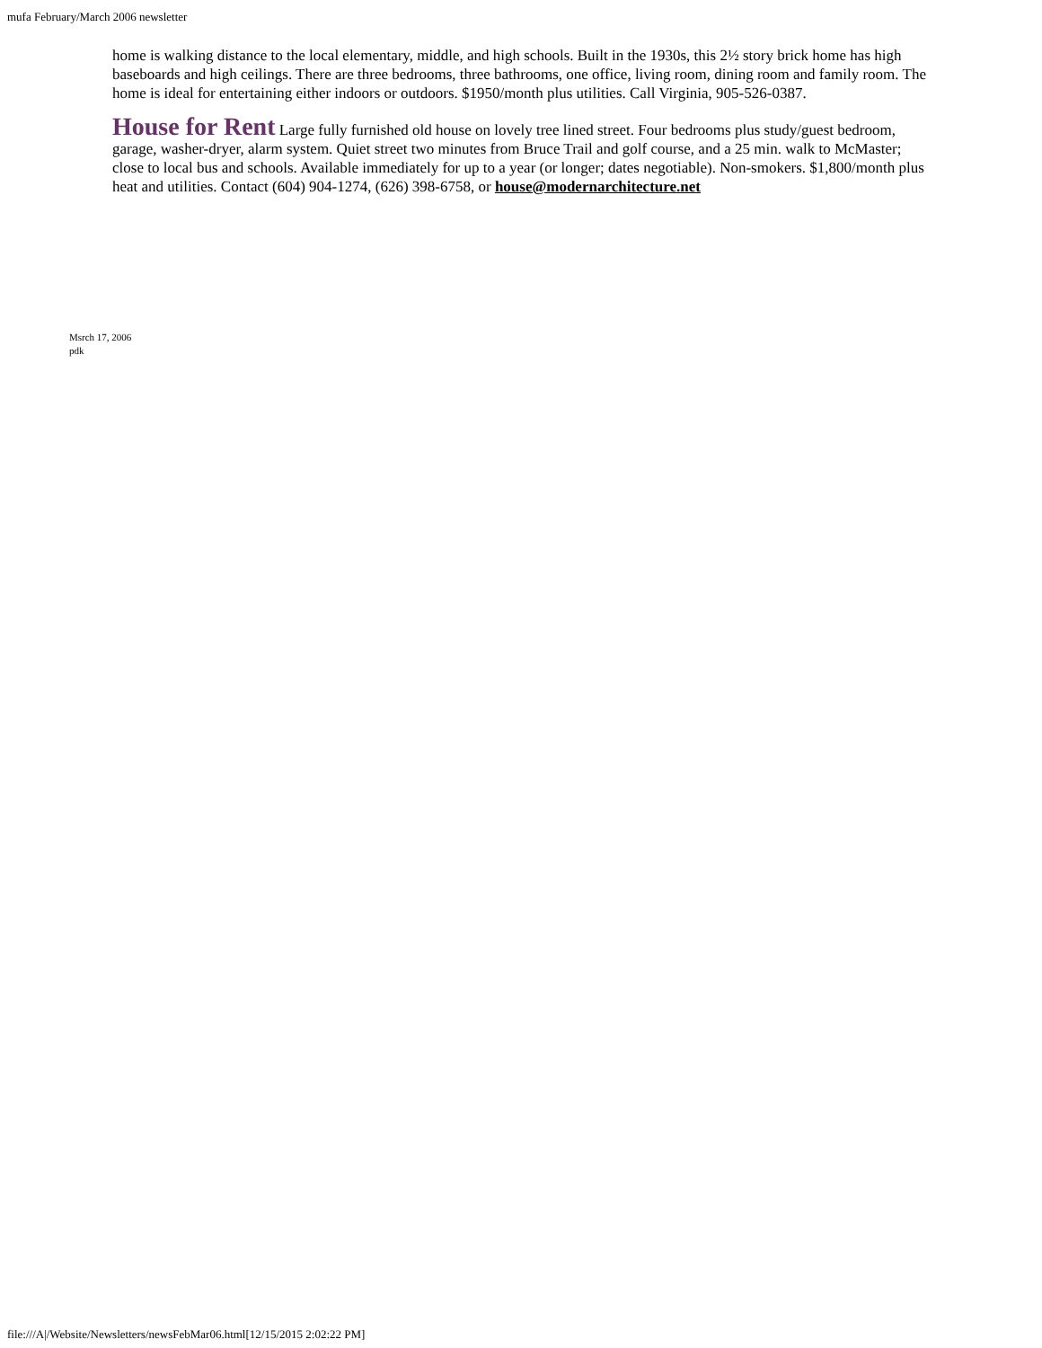mufa February/March 2006 newsletter
home is walking distance to the local elementary, middle, and high schools. Built in the 1930s, this 2½ story brick home has high baseboards and high ceilings. There are three bedrooms, three bathrooms, one office, living room, dining room and family room. The home is ideal for entertaining either indoors or outdoors. $1950/month plus utilities. Call Virginia, 905-526-0387.
House for Rent Large fully furnished old house on lovely tree lined street. Four bedrooms plus study/guest bedroom, garage, washer-dryer, alarm system. Quiet street two minutes from Bruce Trail and golf course, and a 25 min. walk to McMaster; close to local bus and schools. Available immediately for up to a year (or longer; dates negotiable). Non-smokers. $1,800/month plus heat and utilities. Contact (604) 904-1274, (626) 398-6758, or house@modernarchitecture.net
Msrch 17, 2006
pdk
file:///A|/Website/Newsletters/newsFebMar06.html[12/15/2015 2:02:22 PM]